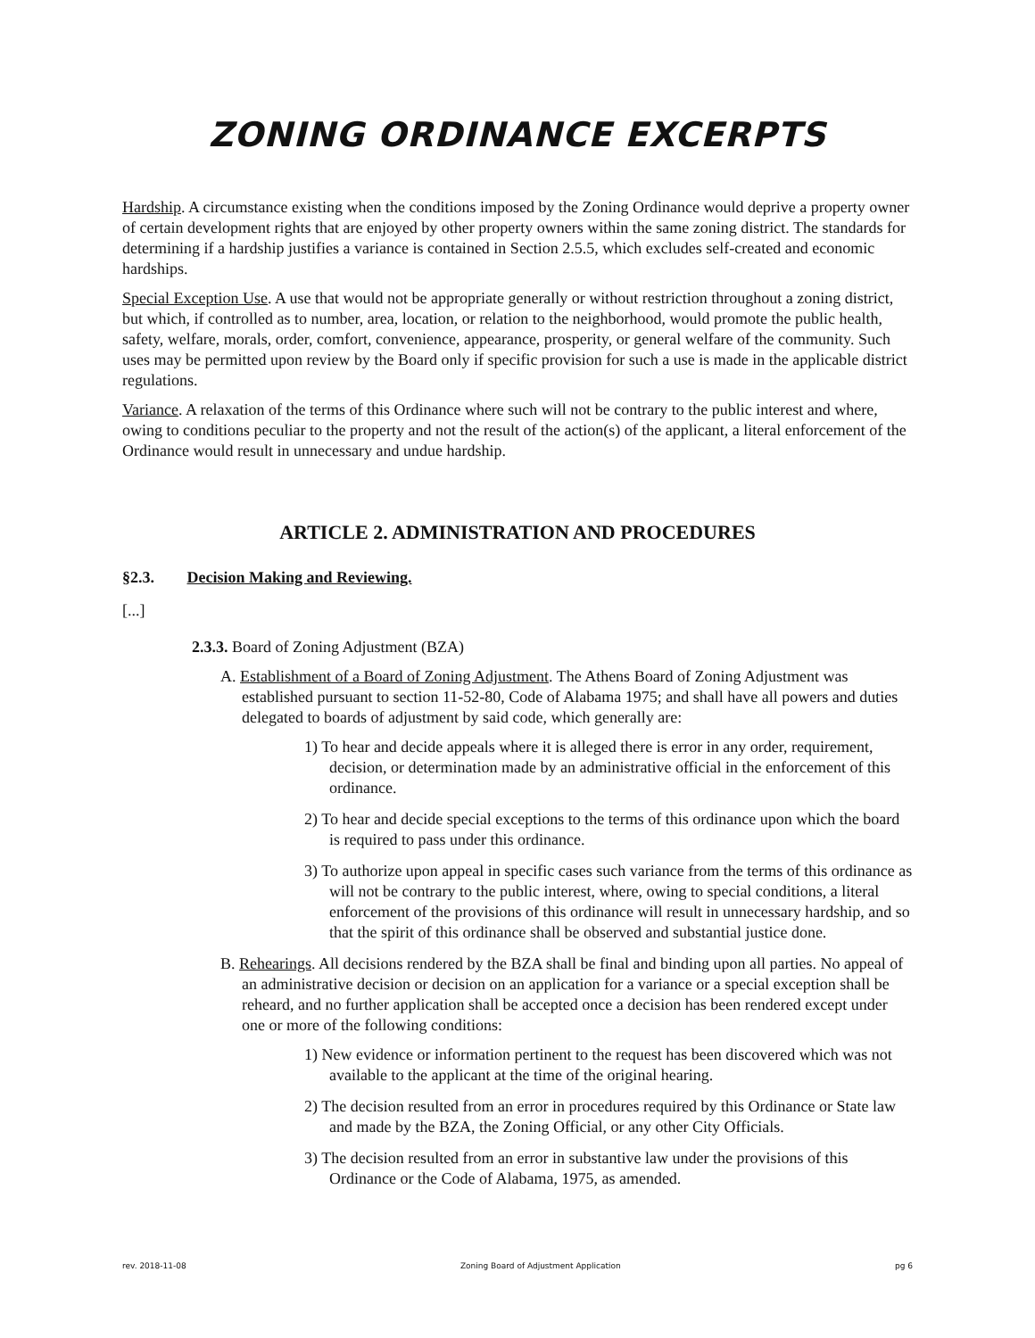ZONING ORDINANCE EXCERPTS
Hardship. A circumstance existing when the conditions imposed by the Zoning Ordinance would deprive a property owner of certain development rights that are enjoyed by other property owners within the same zoning district. The standards for determining if a hardship justifies a variance is contained in Section 2.5.5, which excludes self-created and economic hardships.
Special Exception Use. A use that would not be appropriate generally or without restriction throughout a zoning district, but which, if controlled as to number, area, location, or relation to the neighborhood, would promote the public health, safety, welfare, morals, order, comfort, convenience, appearance, prosperity, or general welfare of the community. Such uses may be permitted upon review by the Board only if specific provision for such a use is made in the applicable district regulations.
Variance. A relaxation of the terms of this Ordinance where such will not be contrary to the public interest and where, owing to conditions peculiar to the property and not the result of the action(s) of the applicant, a literal enforcement of the Ordinance would result in unnecessary and undue hardship.
ARTICLE 2. ADMINISTRATION AND PROCEDURES
§2.3. Decision Making and Reviewing.
[...]
2.3.3. Board of Zoning Adjustment (BZA)
A. Establishment of a Board of Zoning Adjustment. The Athens Board of Zoning Adjustment was established pursuant to section 11-52-80, Code of Alabama 1975; and shall have all powers and duties delegated to boards of adjustment by said code, which generally are:
1) To hear and decide appeals where it is alleged there is error in any order, requirement, decision, or determination made by an administrative official in the enforcement of this ordinance.
2) To hear and decide special exceptions to the terms of this ordinance upon which the board is required to pass under this ordinance.
3) To authorize upon appeal in specific cases such variance from the terms of this ordinance as will not be contrary to the public interest, where, owing to special conditions, a literal enforcement of the provisions of this ordinance will result in unnecessary hardship, and so that the spirit of this ordinance shall be observed and substantial justice done.
B. Rehearings. All decisions rendered by the BZA shall be final and binding upon all parties. No appeal of an administrative decision or decision on an application for a variance or a special exception shall be reheard, and no further application shall be accepted once a decision has been rendered except under one or more of the following conditions:
1) New evidence or information pertinent to the request has been discovered which was not available to the applicant at the time of the original hearing.
2) The decision resulted from an error in procedures required by this Ordinance or State law and made by the BZA, the Zoning Official, or any other City Officials.
3) The decision resulted from an error in substantive law under the provisions of this Ordinance or the Code of Alabama, 1975, as amended.
rev. 2018-11-08 Zoning Board of Adjustment Application pg 6